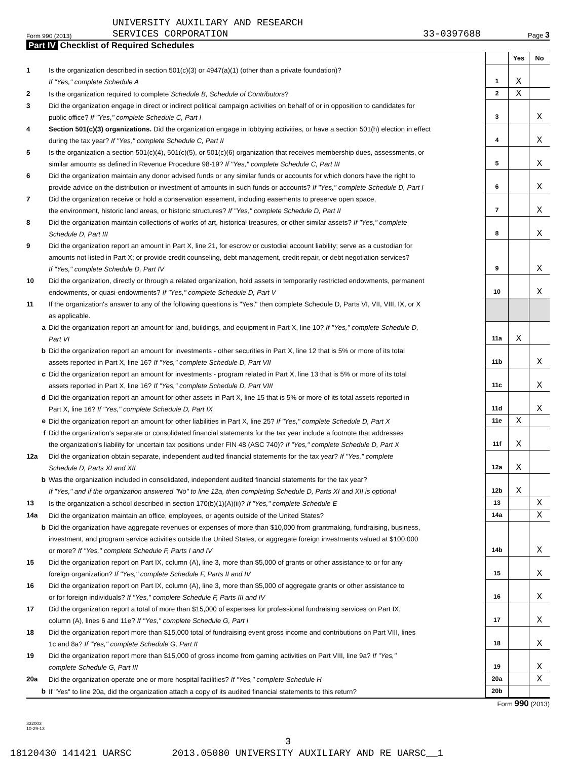Form 990 (2013)
UNIVERSITY AUXILIARY AND RESEARCH
SERVICES CORPORATION
33-0397688
Page 3
Part IV Checklist of Required Schedules
| | | | Yes | No |
| 1 | Is the organization described in section 501(c)(3) or 4947(a)(1) (other than a private foundation)? If "Yes," complete Schedule A | 1 | X | |
| 2 | Is the organization required to complete Schedule B, Schedule of Contributors ? | 2 | X | |
| 3 | Did the organization engage in direct or indirect political campaign activities on behalf of or in opposition to candidates for public office? If "Yes," complete Schedule C, Part I | 3 | | X |
| 4 | Section 501(c)(3) organizations. Did the organization engage in lobbying activities, or have a section 501(h) election in effect during the tax year? If "Yes," complete Schedule C, Part II | 4 | | X |
| 5 | Is the organization a section 501(c)(4), 501(c)(5), or 501(c)(6) organization that receives membership dues, assessments, or similar amounts as defined in Revenue Procedure 98-19? If "Yes," complete Schedule C, Part III | 5 | | X |
| 6 | Did the organization maintain any donor advised funds or any similar funds or accounts for which donors have the right to provide advice on the distribution or investment of amounts in such funds or accounts? If "Yes," complete Schedule D, Part I | 6 | | X |
| 7 | Did the organization receive or hold a conservation easement, including easements to preserve open space, the environment, historic land areas, or historic structures? If "Yes," complete Schedule D, Part II | 7 | | X |
| 8 | Did the organization maintain collections of works of art, historical treasures, or other similar assets? If "Yes," complete Schedule D, Part III | 8 | | X |
| 9 | Did the organization report an amount in Part X, line 21, for escrow or custodial account liability; serve as a custodian for amounts not listed in Part X; or provide credit counseling, debt management, credit repair, or debt negotiation services? If "Yes," complete Schedule D, Part IV | 9 | | X |
| 10 | Did the organization, directly or through a related organization, hold assets in temporarily restricted endowments, permanent endowments, or quasi-endowments? If "Yes," complete Schedule D, Part V | 10 | | X |
| 11 | If the organization's answer to any of the following questions is "Yes," then complete Schedule D, Parts VI, VII, VIII, IX, or X as applicable. | | | |
| a | Did the organization report an amount for land, buildings, and equipment in Part X, line 10? If "Yes," complete Schedule D, Part VI | 11a | X | |
| b | Did the organization report an amount for investments - other securities in Part X, line 12 that is 5% or more of its total assets reported in Part X, line 16? If "Yes," complete Schedule D, Part VII | 11b | | X |
| c | Did the organization report an amount for investments - program related in Part X, line 13 that is 5% or more of its total assets reported in Part X, line 16? If "Yes," complete Schedule D, Part VIII | 11c | | X |
| d | Did the organization report an amount for other assets in Part X, line 15 that is 5% or more of its total assets reported in Part X, line 16? If "Yes," complete Schedule D, Part IX | 11d | | X |
| e | Did the organization report an amount for other liabilities in Part X, line 25? If "Yes," complete Schedule D, Part X | 11e | X | |
| f | Did the organization's separate or consolidated financial statements for the tax year include a footnote that addresses the organization's liability for uncertain tax positions under FIN 48 (ASC 740)? If "Yes," complete Schedule D, Part X | 11f | X | |
| 12a | Did the organization obtain separate, independent audited financial statements for the tax year? If "Yes," complete Schedule D, Parts XI and XII | 12a | X | |
| b | Was the organization included in consolidated, independent audited financial statements for the tax year? If "Yes," and if the organization answered "No" to line 12a, then completing Schedule D, Parts XI and XII is optional | 12b | X | |
| 13 | Is the organization a school described in section 170(b)(1)(A)(ii)? If "Yes," complete Schedule E | 13 | | X |
| 14a | Did the organization maintain an office, employees, or agents outside of the United States? | 14a | | X |
| b | Did the organization have aggregate revenues or expenses of more than $10,000 from grantmaking, fundraising, business, investment, and program service activities outside the United States, or aggregate foreign investments valued at $100,000 or more? If "Yes," complete Schedule F, Parts I and IV | 14b | | X |
| 15 | Did the organization report on Part IX, column (A), line 3, more than $5,000 of grants or other assistance to or for any foreign organization? If "Yes," complete Schedule F, Parts II and IV | 15 | | X |
| 16 | Did the organization report on Part IX, column (A), line 3, more than $5,000 of aggregate grants or other assistance to or for foreign individuals? If "Yes," complete Schedule F, Parts III and IV | 16 | | X |
| 17 | Did the organization report a total of more than $15,000 of expenses for professional fundraising services on Part IX, column (A), lines 6 and 11e? If "Yes," complete Schedule G, Part I | 17 | | X |
| 18 | Did the organization report more than $15,000 total of fundraising event gross income and contributions on Part VIII, lines 1c and 8a? If "Yes," complete Schedule G, Part II | 18 | | X |
| 19 | Did the organization report more than $15,000 of gross income from gaming activities on Part VIII, line 9a? If "Yes," complete Schedule G, Part III | 19 | | X |
| 20a | Did the organization operate one or more hospital facilities? If "Yes," complete Schedule H | 20a | | X |
| b | If "Yes" to line 20a, did the organization attach a copy of its audited financial statements to this return? | 20b | | |
Form 990 (2013)
332003
10-29-13
3
18120430 141421 UARSC 2013.05080 UNIVERSITY AUXILIARY AND RE UARSC__1